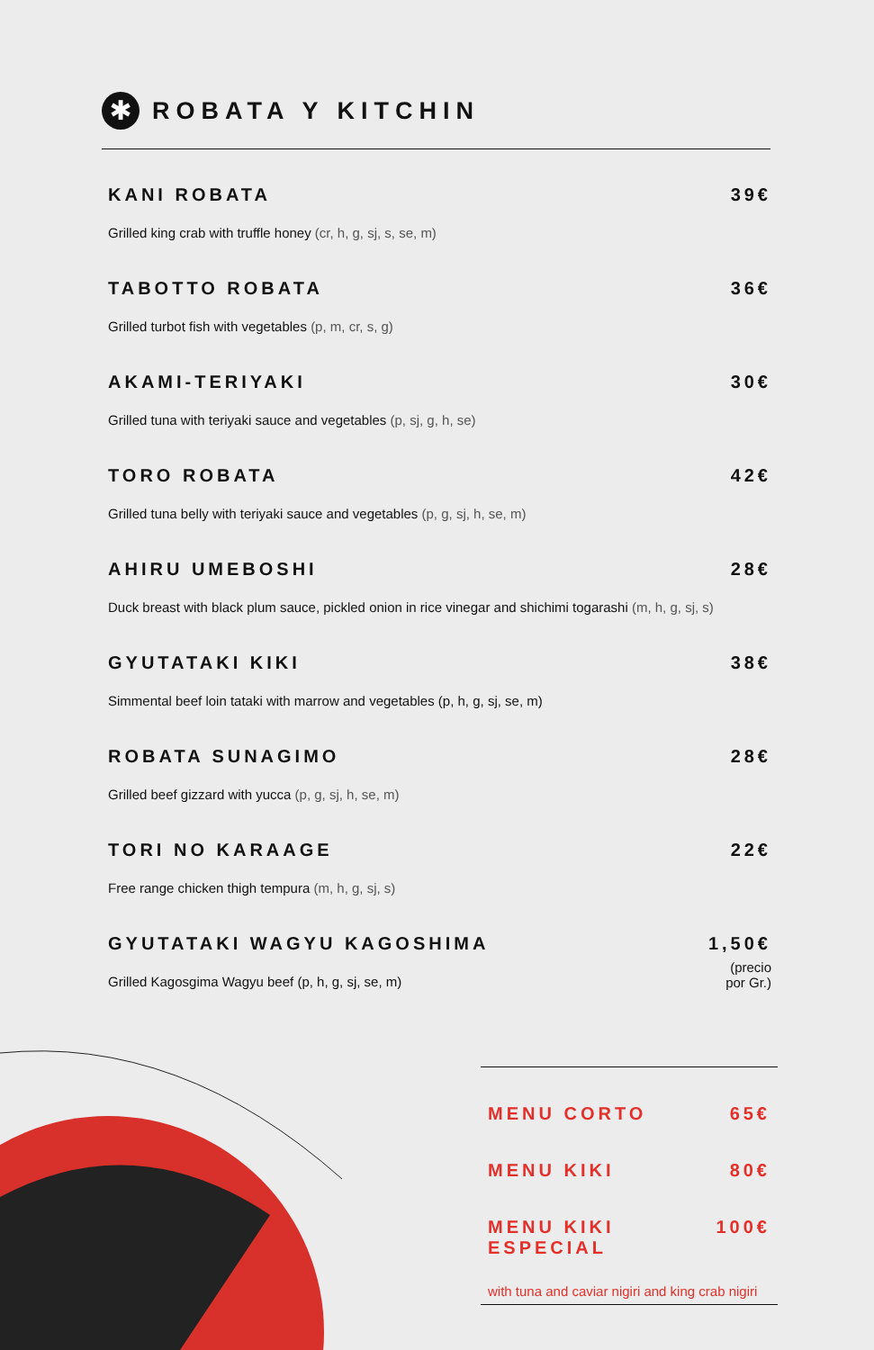✱
ROBATA Y KITCHIN
KANI ROBATA 39€
Grilled king crab with truffle honey (cr, h, g, sj, s, se, m)
TABOTTO ROBATA 36€
Grilled turbot fish with vegetables (p, m, cr, s, g)
AKAMI-TERIYAKI 30€
Grilled tuna with teriyaki sauce and vegetables (p, sj, g, h, se)
TORO ROBATA 42€
Grilled tuna belly with teriyaki sauce and vegetables (p, g, sj, h, se, m)
AHIRU UMEBOSHI 28€
Duck breast with black plum sauce, pickled onion in rice vinegar and shichimi togarashi (m, h, g, sj, s)
GYUTATAKI KIKI 38€
Simmental beef loin tataki with marrow and vegetables (p, h, g, sj, se, m)
ROBATA SUNAGIMO 28€
Grilled beef gizzard with yucca (p, g, sj, h, se, m)
TORI NO KARAAGE 22€
Free range chicken thigh tempura (m, h, g, sj, s)
GYUTATAKI WAGYU KAGOSHIMA 1,50€
Grilled Kagosgima Wagyu beef (p, h, g, sj, se, m)
(precio
por Gr.)
MENU CORTO 65€
MENU KIKI 80€
MENU KIKI ESPECIAL 100€
with tuna and caviar nigiri and king crab nigiri